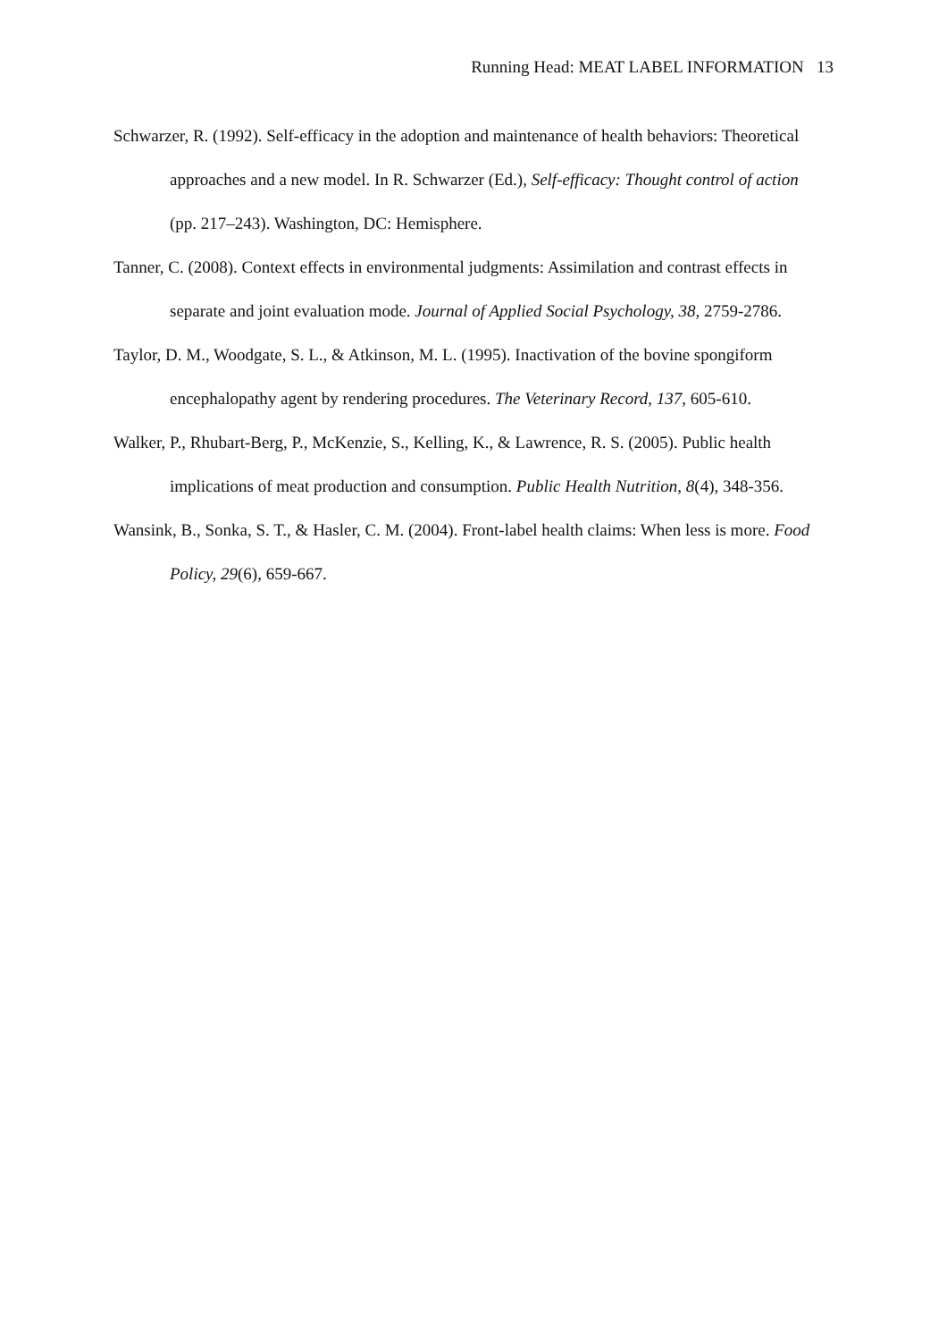Running Head: MEAT LABEL INFORMATION 13
Schwarzer, R. (1992). Self-efficacy in the adoption and maintenance of health behaviors: Theoretical approaches and a new model. In R. Schwarzer (Ed.), Self-efficacy: Thought control of action (pp. 217–243). Washington, DC: Hemisphere.
Tanner, C. (2008). Context effects in environmental judgments: Assimilation and contrast effects in separate and joint evaluation mode. Journal of Applied Social Psychology, 38, 2759-2786.
Taylor, D. M., Woodgate, S. L., & Atkinson, M. L. (1995). Inactivation of the bovine spongiform encephalopathy agent by rendering procedures. The Veterinary Record, 137, 605-610.
Walker, P., Rhubart-Berg, P., McKenzie, S., Kelling, K., & Lawrence, R. S. (2005). Public health implications of meat production and consumption. Public Health Nutrition, 8(4), 348-356.
Wansink, B., Sonka, S. T., & Hasler, C. M. (2004). Front-label health claims: When less is more. Food Policy, 29(6), 659-667.